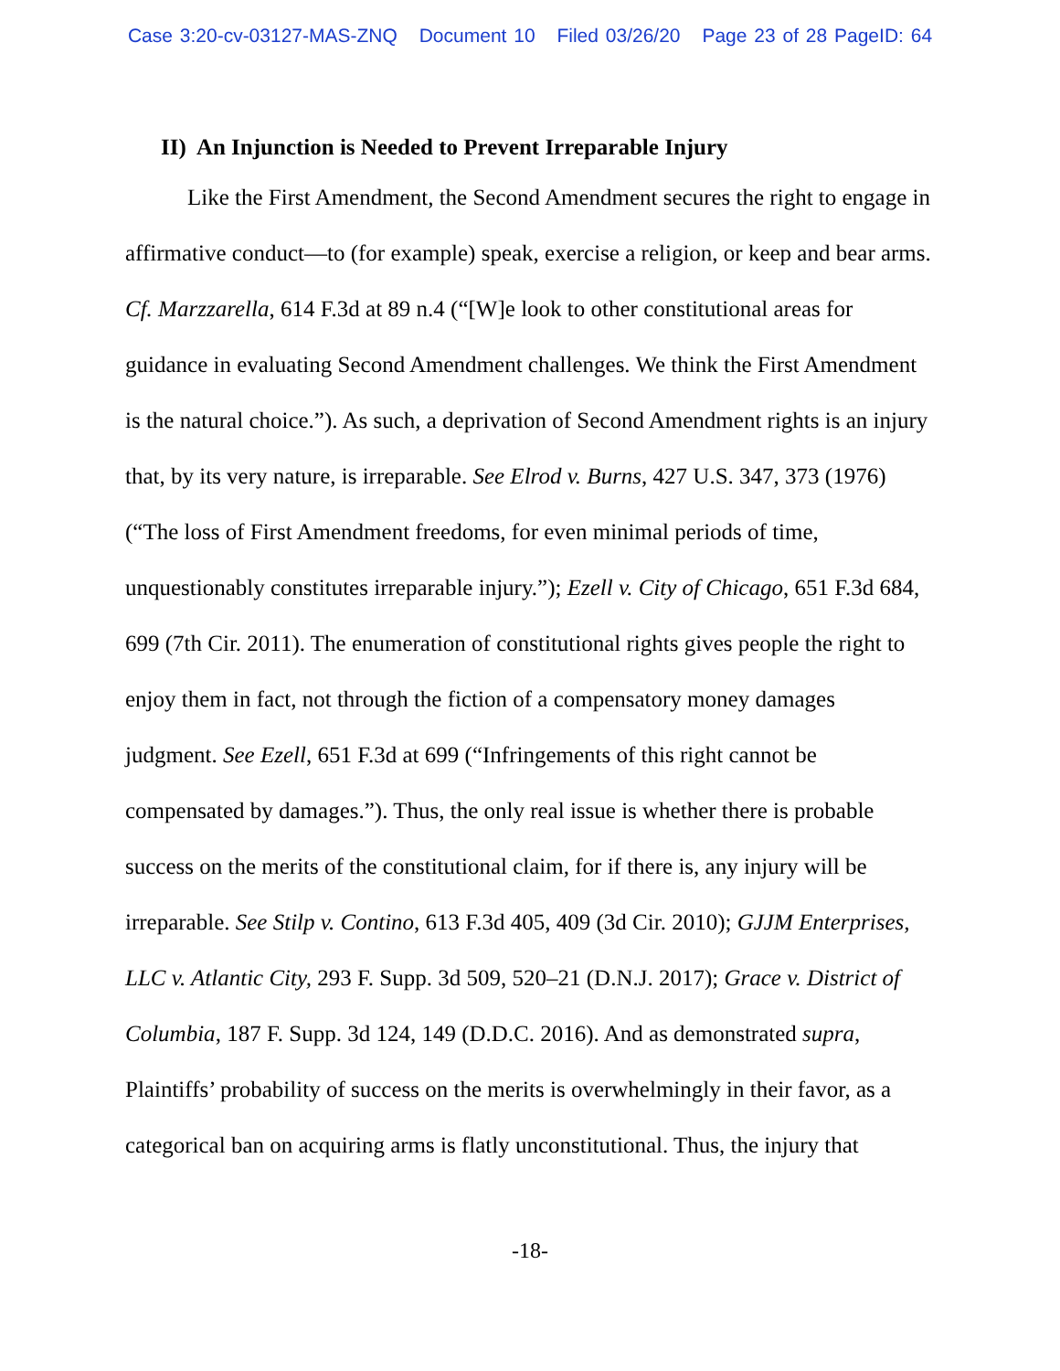Case 3:20-cv-03127-MAS-ZNQ Document 10 Filed 03/26/20 Page 23 of 28 PageID: 64
II) An Injunction is Needed to Prevent Irreparable Injury
Like the First Amendment, the Second Amendment secures the right to engage in affirmative conduct—to (for example) speak, exercise a religion, or keep and bear arms. Cf. Marzzarella, 614 F.3d at 89 n.4 (“[W]e look to other constitutional areas for guidance in evaluating Second Amendment challenges. We think the First Amendment is the natural choice.”). As such, a deprivation of Second Amendment rights is an injury that, by its very nature, is irreparable. See Elrod v. Burns, 427 U.S. 347, 373 (1976) (“The loss of First Amendment freedoms, for even minimal periods of time, unquestionably constitutes irreparable injury.”); Ezell v. City of Chicago, 651 F.3d 684, 699 (7th Cir. 2011). The enumeration of constitutional rights gives people the right to enjoy them in fact, not through the fiction of a compensatory money damages judgment. See Ezell, 651 F.3d at 699 (“Infringements of this right cannot be compensated by damages.”). Thus, the only real issue is whether there is probable success on the merits of the constitutional claim, for if there is, any injury will be irreparable. See Stilp v. Contino, 613 F.3d 405, 409 (3d Cir. 2010); GJJM Enterprises, LLC v. Atlantic City, 293 F. Supp. 3d 509, 520–21 (D.N.J. 2017); Grace v. District of Columbia, 187 F. Supp. 3d 124, 149 (D.D.C. 2016). And as demonstrated supra, Plaintiffs’ probability of success on the merits is overwhelmingly in their favor, as a categorical ban on acquiring arms is flatly unconstitutional. Thus, the injury that
-18-